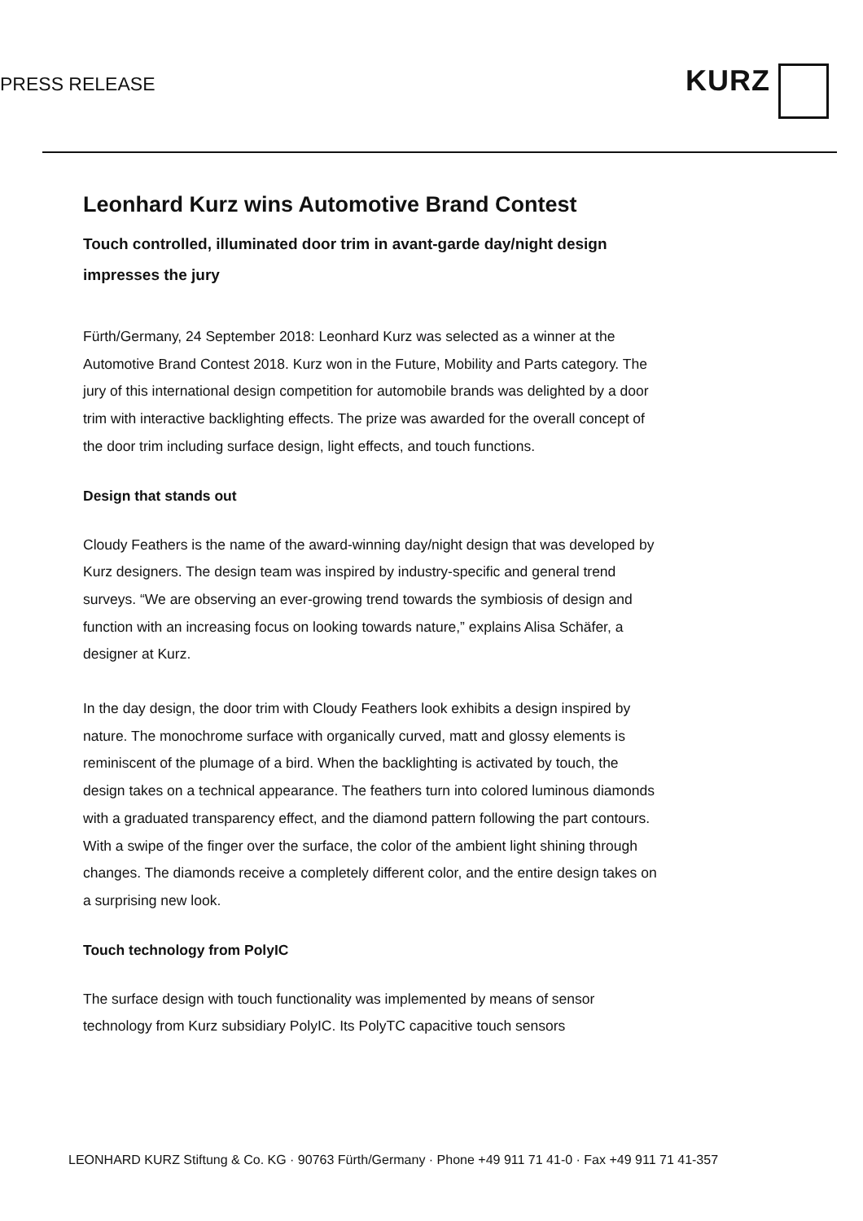PRESS RELEASE
KURZ
Leonhard Kurz wins Automotive Brand Contest
Touch controlled, illuminated door trim in avant-garde day/night design impresses the jury
Fürth/Germany, 24 September 2018: Leonhard Kurz was selected as a winner at the Automotive Brand Contest 2018. Kurz won in the Future, Mobility and Parts category. The jury of this international design competition for automobile brands was delighted by a door trim with interactive backlighting effects. The prize was awarded for the overall concept of the door trim including surface design, light effects, and touch functions.
Design that stands out
Cloudy Feathers is the name of the award-winning day/night design that was developed by Kurz designers. The design team was inspired by industry-specific and general trend surveys. “We are observing an ever-growing trend towards the symbiosis of design and function with an increasing focus on looking towards nature,” explains Alisa Schäfer, a designer at Kurz.
In the day design, the door trim with Cloudy Feathers look exhibits a design inspired by nature. The monochrome surface with organically curved, matt and glossy elements is reminiscent of the plumage of a bird. When the backlighting is activated by touch, the design takes on a technical appearance. The feathers turn into colored luminous diamonds with a graduated transparency effect, and the diamond pattern following the part contours. With a swipe of the finger over the surface, the color of the ambient light shining through changes. The diamonds receive a completely different color, and the entire design takes on a surprising new look.
Touch technology from PolyIC
The surface design with touch functionality was implemented by means of sensor technology from Kurz subsidiary PolyIC. Its PolyTC capacitive touch sensors
LEONHARD KURZ Stiftung & Co. KG · 90763 Fürth/Germany · Phone +49 911 71 41-0 · Fax +49 911 71 41-357